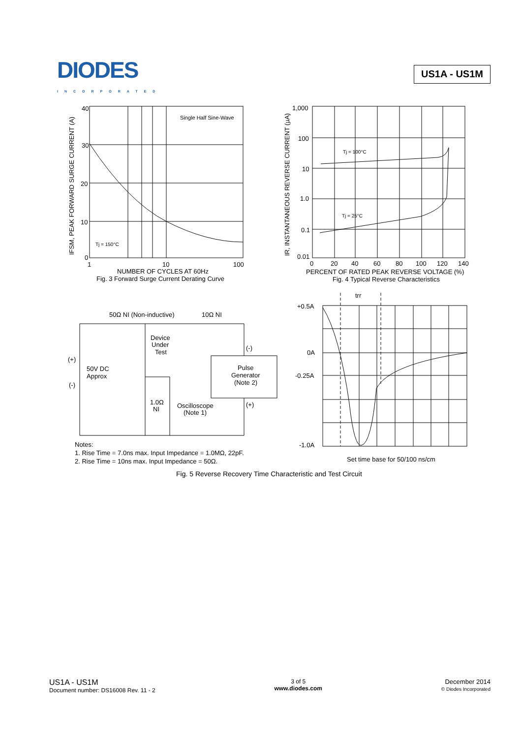DIODES
INCORPORATED
US1A - US1M
40
30
20
10
0
1
10
100
Single Half Sine-Wave
Tj = 150°C
NUMBER OF CYCLES AT 60Hz
Fig. 3 Forward Surge Current Derating Curve
IFSM, PEAK FORWARD SURGE CURRENT (A)
1,000
100
10
1.0
0.1
0.01
0
20
40
60
80
100
120
140
Tj = 100°C
Tj = 25°C
PERCENT OF RATED PEAK REVERSE VOLTAGE (%)
Fig. 4 Typical Reverse Characteristics
IR, INSTANTANEOUS REVERSE CURRENT (µA)
50Ω NI (Non-inductive)
10Ω NI
Device
Under
Test
(+)
50V DC
Approx
(-)
(-)
Pulse
Generator
(Note 2)
(+)
1.0Ω
NI
Oscilloscope
(Note 1)
Notes:
1. Rise Time = 7.0ns max. Input Impedance = 1.0MΩ, 22pF.
2. Rise Time = 10ns max. Input Impedance = 50Ω.
trr
+0.5A
0A
-0.25A
-1.0A
Set time base for 50/100 ns/cm
Fig. 5 Reverse Recovery Time Characteristic and Test Circuit
US1A - US1M
Document number: DS16008 Rev. 11 - 2
3 of 5
www.diodes.com
December 2014
© Diodes Incorporated